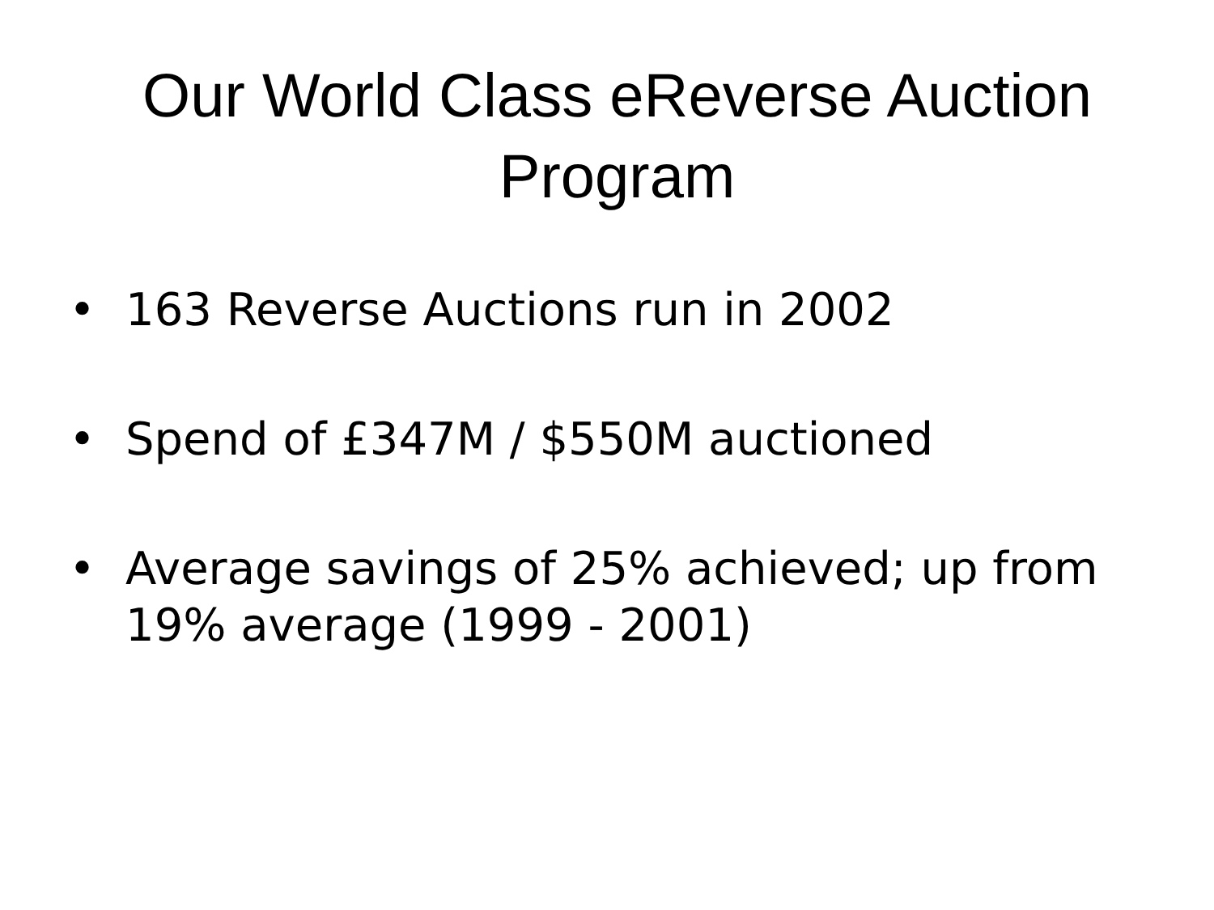Our World Class eReverse Auction
Program
• 163 Reverse Auctions run in 2002
• Spend of £347M / $550M auctioned
• Average savings of 25% achieved; up from
19% average (1999 - 2001)